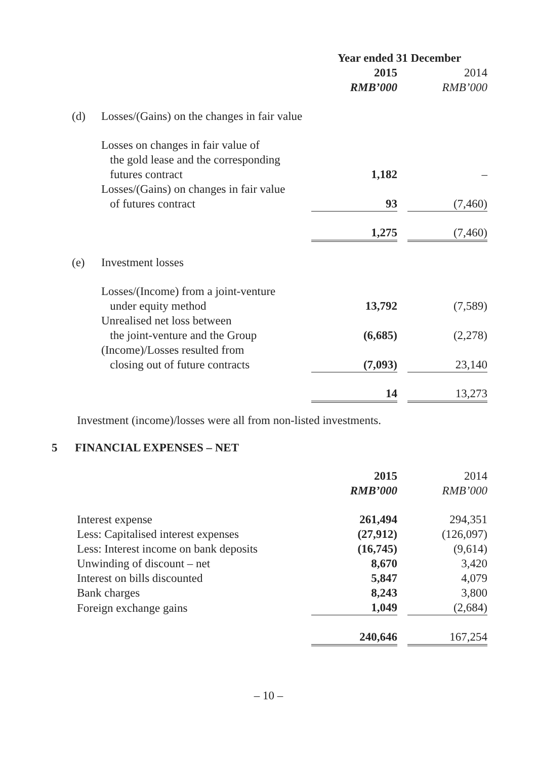| | | Year ended 31 December | | |
| --- | --- | --- | --- | --- |
| | | 2015 | | 2014 |
| | | RMB’000 | | RMB’000 |
| (d) | Losses/(Gains) on the changes in fair value | | | |
| | Losses on changes in fair value of the gold lease and the corresponding futures contract | 1,182 | | – |
| | Losses/(Gains) on changes in fair value of futures contract | 93 | | (7,460) |
| | | 1,275 | | (7,460) |
| (e) | Investment losses | | | |
| | Losses/(Income) from a joint-venture under equity method | 13,792 | | (7,589) |
| | Unrealised net loss between the joint-venture and the Group | (6,685) | | (2,278) |
| | (Income)/Losses resulted from closing out of future contracts | (7,093) | | 23,140 |
| | | 14 | | 13,273 |
Investment (income)/losses were all from non-listed investments.
5 FINANCIAL EXPENSES – NET
| | 2015 | | 2014 |
| | RMB’000 | | RMB’000 |
| Interest expense | 261,494 | | 294,351 |
| Less: Capitalised interest expenses | (27,912) | | (126,097) |
| Less: Interest income on bank deposits | (16,745) | | (9,614) |
| Unwinding of discount – net | 8,670 | | 3,420 |
| Interest on bills discounted | 5,847 | | 4,079 |
| Bank charges | 8,243 | | 3,800 |
| Foreign exchange gains | 1,049 | | (2,684) |
| | 240,646 | | 167,254 |
– 10 –